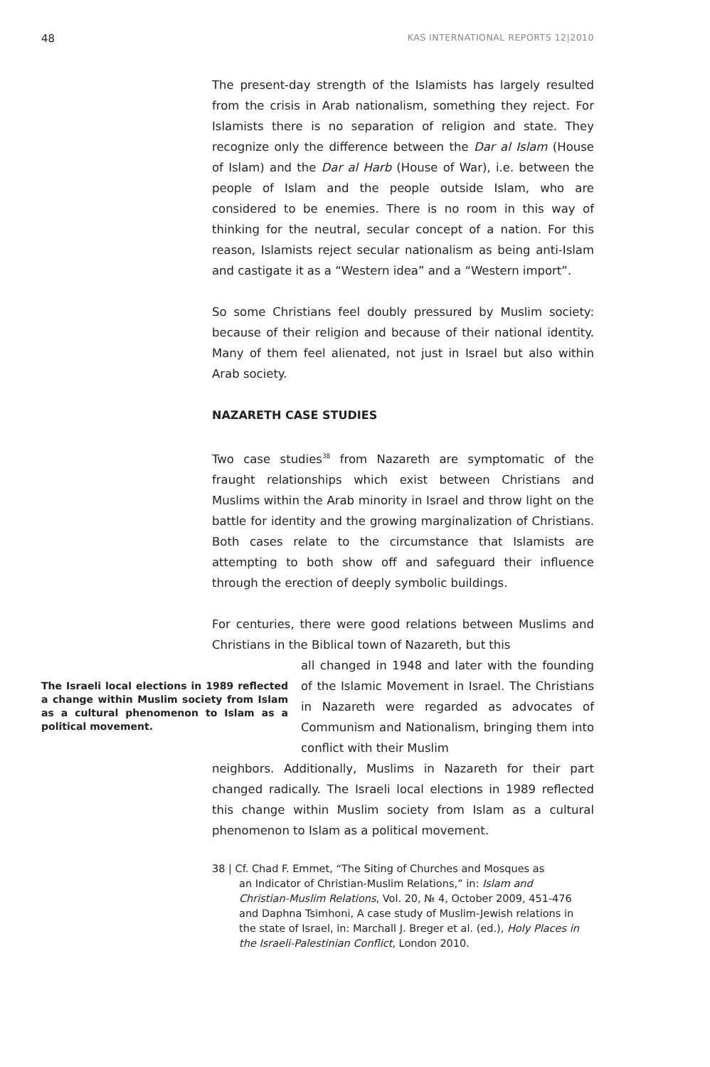48 KAS INTERNATIONAL REPORTS 12|2010
The present-day strength of the Islamists has largely resulted from the crisis in Arab nationalism, something they reject. For Islamists there is no separation of religion and state. They recognize only the difference between the Dar al Islam (House of Islam) and the Dar al Harb (House of War), i.e. between the people of Islam and the people outside Islam, who are considered to be enemies. There is no room in this way of thinking for the neutral, secular concept of a nation. For this reason, Islamists reject secular nationalism as being anti-Islam and castigate it as a “Western idea” and a “Western import”.
So some Christians feel doubly pressured by Muslim society: because of their religion and because of their national identity. Many of them feel alienated, not just in Israel but also within Arab society.
NAZARETH CASE STUDIES
Two case studies<sup>38</sup> from Nazareth are symptomatic of the fraught relationships which exist between Christians and Muslims within the Arab minority in Israel and throw light on the battle for identity and the growing marginalization of Christians. Both cases relate to the circumstance that Islamists are attempting to both show off and safeguard their influence through the erection of deeply symbolic buildings.
For centuries, there were good relations between Muslims and Christians in the Biblical town of Nazareth, but this
The Israeli local elections in 1989 reflected a change within Muslim society from Islam as a cultural phenomenon to Islam as a political movement.
all changed in 1948 and later with the founding of the Islamic Movement in Israel. The Christians in Nazareth were regarded as advocates of Communism and Nationalism, bringing them into conflict with their Muslim
neighbors. Additionally, Muslims in Nazareth for their part changed radically. The Israeli local elections in 1989 reflected this change within Muslim society from Islam as a cultural phenomenon to Islam as a political movement.
38 | Cf. Chad F. Emmet, “The Siting of Churches and Mosques as
an Indicator of Christian-Muslim Relations,” in: Islam and Christian-Muslim Relations, Vol. 20, № 4, October 2009, 451-476 and Daphna Tsimhoni, A case study of Muslim-Jewish relations in the state of Israel, in: Marchall J. Breger et al. (ed.), Holy Places in the Israeli-Palestinian Conflict, London 2010.